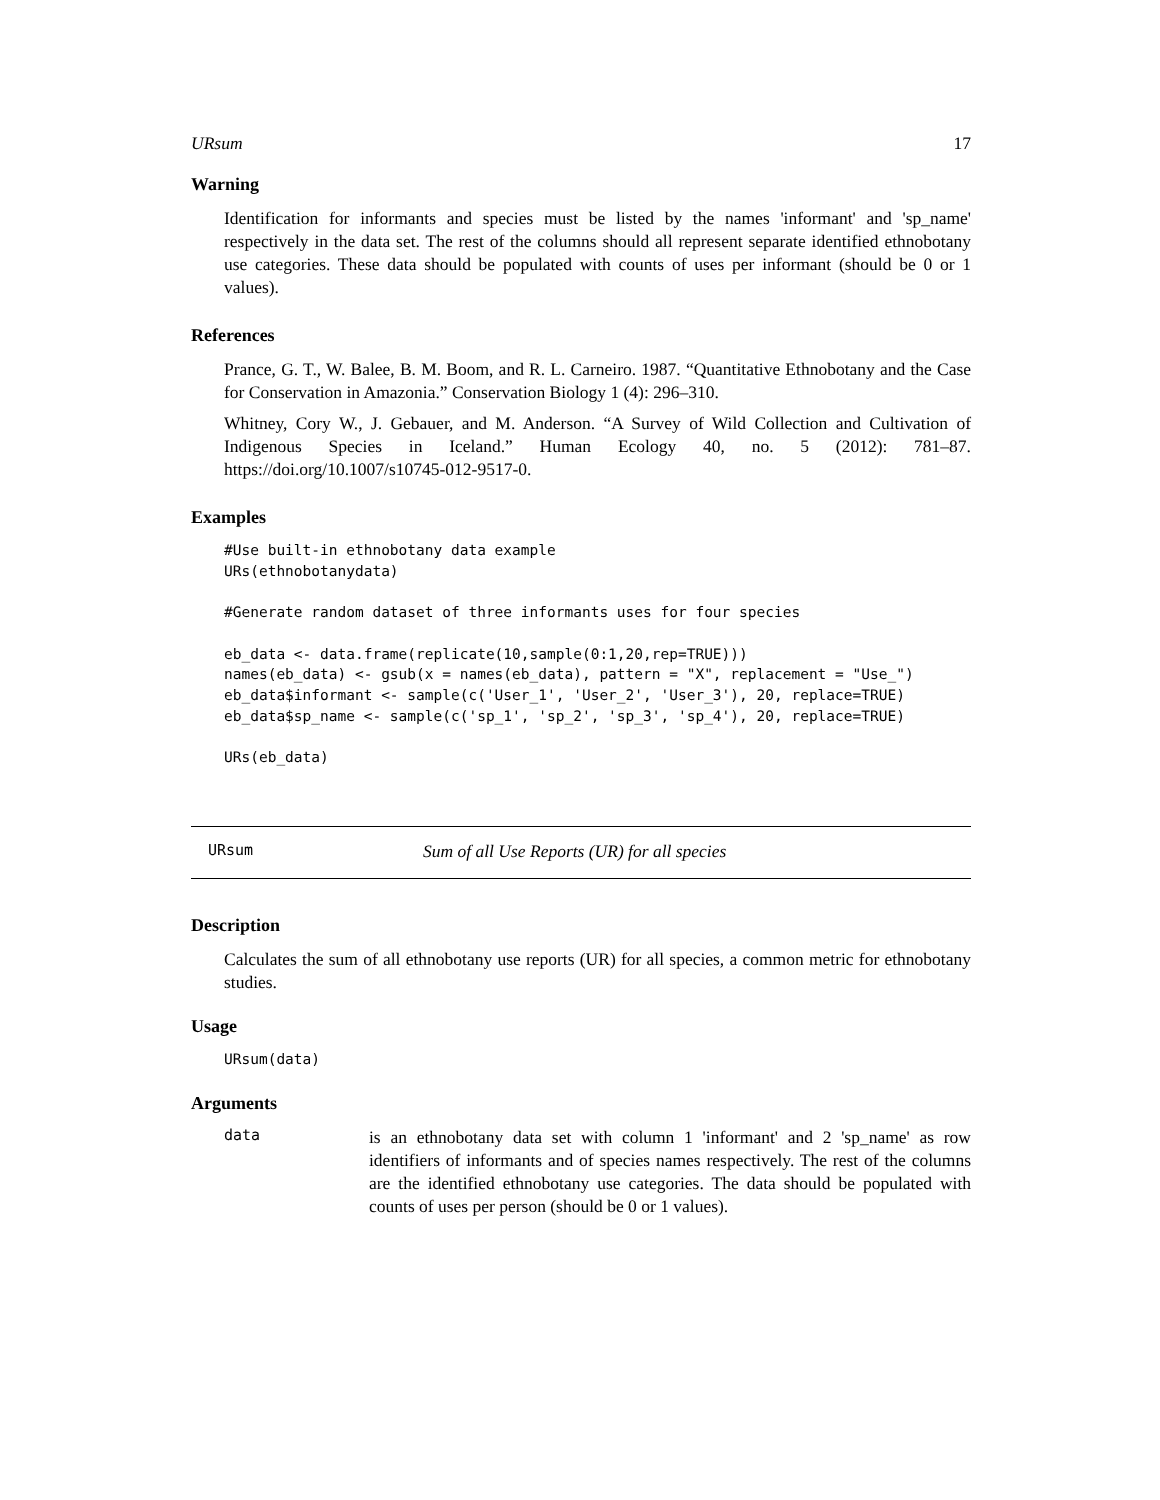URsum 17
Warning
Identification for informants and species must be listed by the names 'informant' and 'sp_name' respectively in the data set. The rest of the columns should all represent separate identified ethnobotany use categories. These data should be populated with counts of uses per informant (should be 0 or 1 values).
References
Prance, G. T., W. Balee, B. M. Boom, and R. L. Carneiro. 1987. “Quantitative Ethnobotany and the Case for Conservation in Amazonia.” Conservation Biology 1 (4): 296–310.
Whitney, Cory W., J. Gebauer, and M. Anderson. “A Survey of Wild Collection and Cultivation of Indigenous Species in Iceland.” Human Ecology 40, no. 5 (2012): 781–87. https://doi.org/10.1007/s10745-012-9517-0.
Examples
#Use built-in ethnobotany data example
URs(ethnobotanydata)

#Generate random dataset of three informants uses for four species

eb_data <- data.frame(replicate(10,sample(0:1,20,rep=TRUE)))
names(eb_data) <- gsub(x = names(eb_data), pattern = "X", replacement = "Use_")
eb_data$informant <- sample(c('User_1', 'User_2', 'User_3'), 20, replace=TRUE)
eb_data$sp_name <- sample(c('sp_1', 'sp_2', 'sp_3', 'sp_4'), 20, replace=TRUE)

URs(eb_data)
URsum Sum of all Use Reports (UR) for all species
Description
Calculates the sum of all ethnobotany use reports (UR) for all species, a common metric for ethnobotany studies.
Usage
URsum(data)
Arguments
data is an ethnobotany data set with column 1 'informant' and 2 'sp_name' as row identifiers of informants and of species names respectively. The rest of the columns are the identified ethnobotany use categories. The data should be populated with counts of uses per person (should be 0 or 1 values).